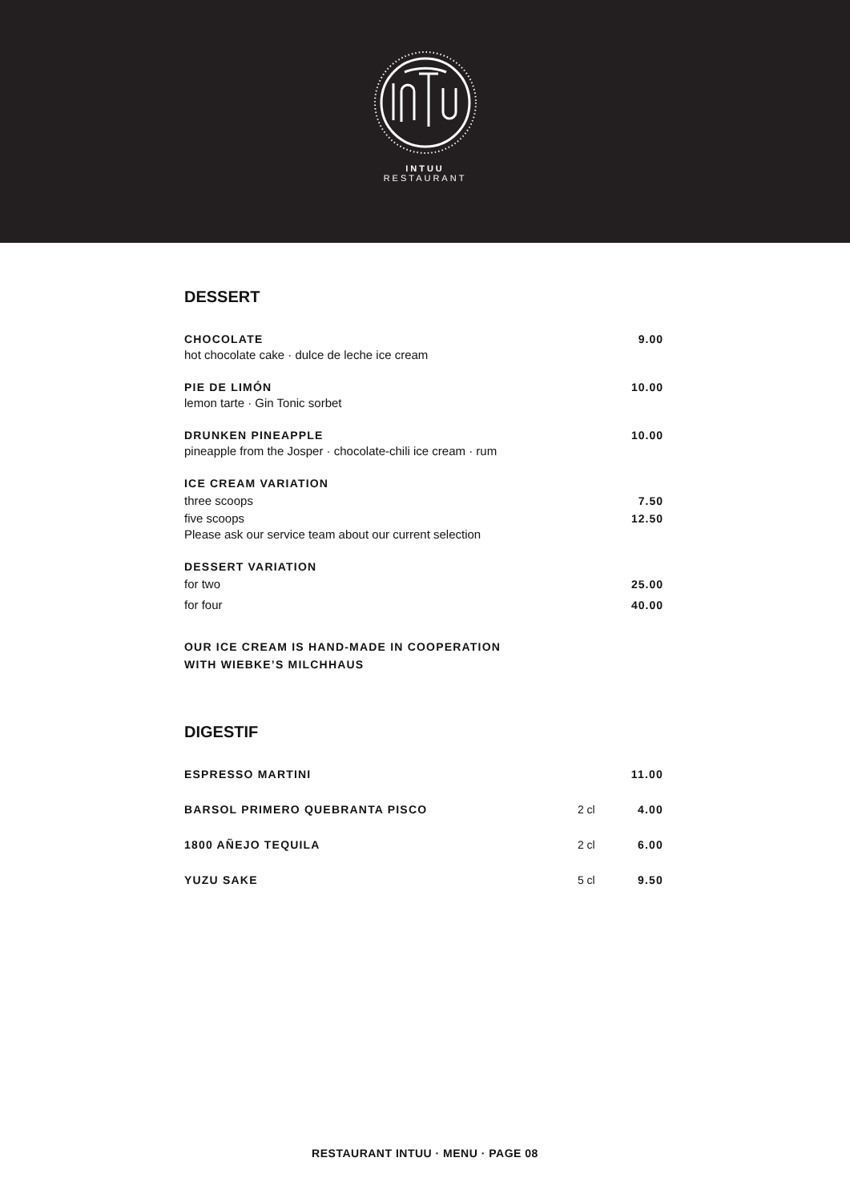INTUU
RESTAURANT
DESSERT
CHOCOLATE 9.00
hot chocolate cake · dulce de leche ice cream
PIE DE LIMÓN 10.00
lemon tarte · Gin Tonic sorbet
DRUNKEN PINEAPPLE 10.00
pineapple from the Josper · chocolate-chili ice cream · rum
ICE CREAM VARIATION
three scoops 7.50
five scoops 12.50
Please ask our service team about our current selection
DESSERT VARIATION
for two 25.00
for four 40.00
OUR ICE CREAM IS HAND-MADE IN COOPERATION
WITH WIEBKE’S MILCHHAUS
DIGESTIF
ESPRESSO MARTINI 11.00
BARSOL PRIMERO QUEBRANTA PISCO 2 cl 4.00
1800 AÑEJO TEQUILA 2 cl 6.00
YUZU SAKE 5 cl 9.50
RESTAURANT INTUU · MENU · PAGE 08